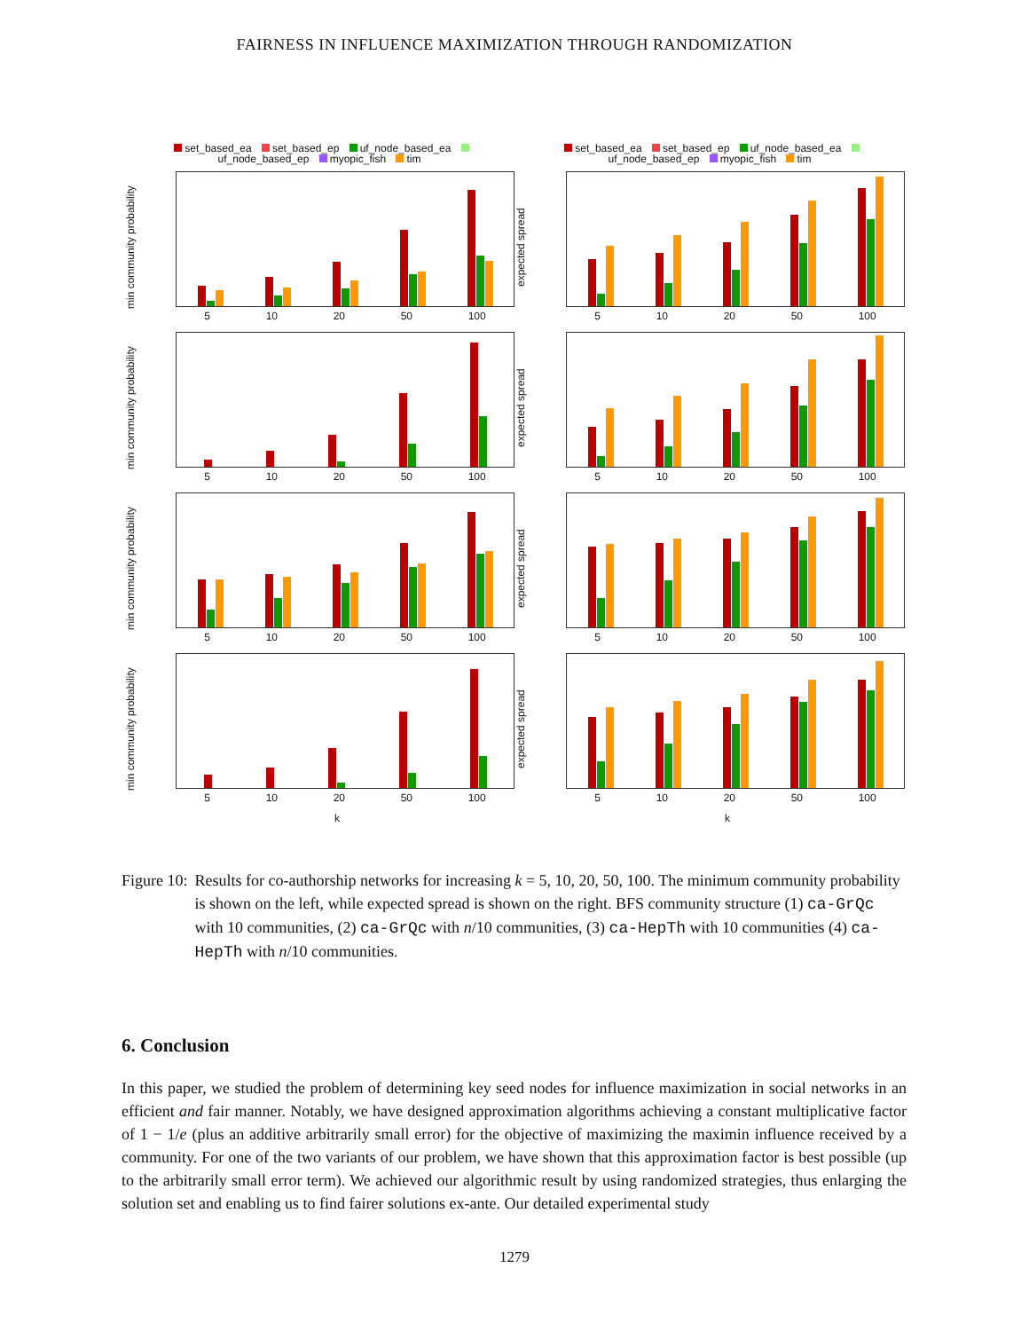FAIRNESS IN INFLUENCE MAXIMIZATION THROUGH RANDOMIZATION
set_based_ea set_based_ep uf_node_based_ea uf_node_based_ep myopic_fish tim
set_based_ea set_based_ep uf_node_based_ea uf_node_based_ep myopic_fish tim
min community probability
5 10 20 50 100
expected spread
5 10 20 50 100
min community probability
5 10 20 50 100
expected spread
5 10 20 50 100
min community probability
5 10 20 50 100
expected spread
5 10 20 50 100
min community probability
5 10 20 50 100
expected spread
5 10 20 50 100
k
k
Figure 10: Results for co-authorship networks for increasing k = 5, 10, 20, 50, 100. The minimum community probability is shown on the left, while expected spread is shown on the right. BFS community structure (1) ca-GrQc with 10 communities, (2) ca-GrQc with n/10 communities, (3) ca-HepTh with 10 communities (4) ca-HepTh with n/10 communities.
6. Conclusion
In this paper, we studied the problem of determining key seed nodes for influence maximization in social networks in an efficient and fair manner. Notably, we have designed approximation algorithms achieving a constant multiplicative factor of 1 − 1/e (plus an additive arbitrarily small error) for the objective of maximizing the maximin influence received by a community. For one of the two variants of our problem, we have shown that this approximation factor is best possible (up to the arbitrarily small error term). We achieved our algorithmic result by using randomized strategies, thus enlarging the solution set and enabling us to find fairer solutions ex-ante. Our detailed experimental study
1279